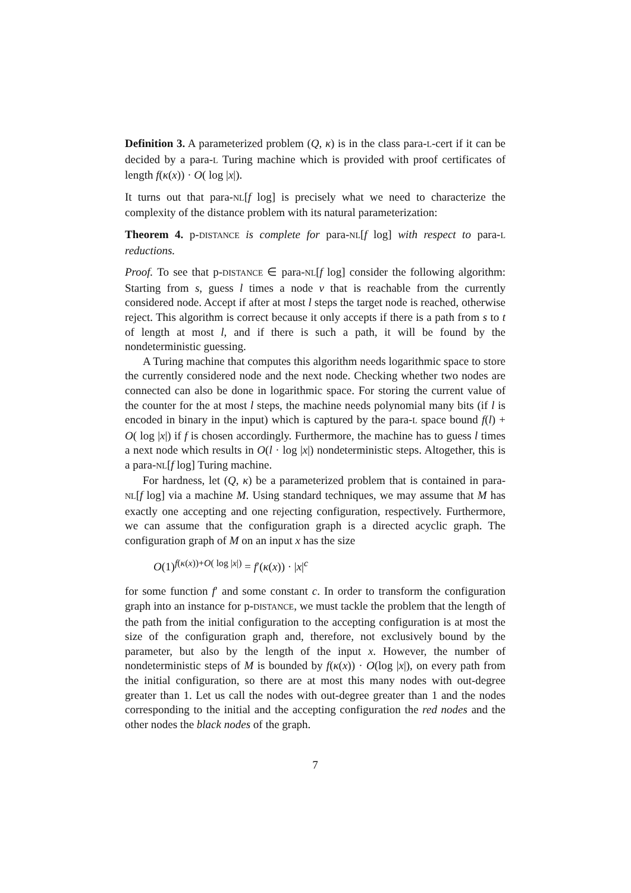Definition 3. A parameterized problem (Q, κ) is in the class para-L-cert if it can be decided by a para-L Turing machine which is provided with proof certificates of length f(κ(x)) · O( log |x|).
It turns out that para-NL[f log] is precisely what we need to characterize the complexity of the distance problem with its natural parameterization:
Theorem 4. p-DISTANCE is complete for para-NL[f log] with respect to para-L reductions.
Proof. To see that p-DISTANCE ∈ para-NL[f log] consider the following algorithm: Starting from s, guess l times a node v that is reachable from the currently considered node. Accept if after at most l steps the target node is reached, otherwise reject. This algorithm is correct because it only accepts if there is a path from s to t of length at most l, and if there is such a path, it will be found by the nondeterministic guessing.
A Turing machine that computes this algorithm needs logarithmic space to store the currently considered node and the next node. Checking whether two nodes are connected can also be done in logarithmic space. For storing the current value of the counter for the at most l steps, the machine needs polynomial many bits (if l is encoded in binary in the input) which is captured by the para-L space bound f(l) + O( log |x|) if f is chosen accordingly. Furthermore, the machine has to guess l times a next node which results in O(l · log |x|) nondeterministic steps. Altogether, this is a para-NL[f log] Turing machine.
For hardness, let (Q, κ) be a parameterized problem that is contained in para-NL[f log] via a machine M. Using standard techniques, we may assume that M has exactly one accepting and one rejecting configuration, respectively. Furthermore, we can assume that the configuration graph is a directed acyclic graph. The configuration graph of M on an input x has the size
O(1)<sup>f(κ(x))+O( log |x|)</sup> = f′(κ(x)) · |x|<sup>c</sup>
for some function f′ and some constant c. In order to transform the configuration graph into an instance for p-DISTANCE, we must tackle the problem that the length of the path from the initial configuration to the accepting configuration is at most the size of the configuration graph and, therefore, not exclusively bound by the parameter, but also by the length of the input x. However, the number of nondeterministic steps of M is bounded by f(κ(x)) · O(log |x|), on every path from the initial configuration, so there are at most this many nodes with out-degree greater than 1. Let us call the nodes with out-degree greater than 1 and the nodes corresponding to the initial and the accepting configuration the red nodes and the other nodes the black nodes of the graph.
7